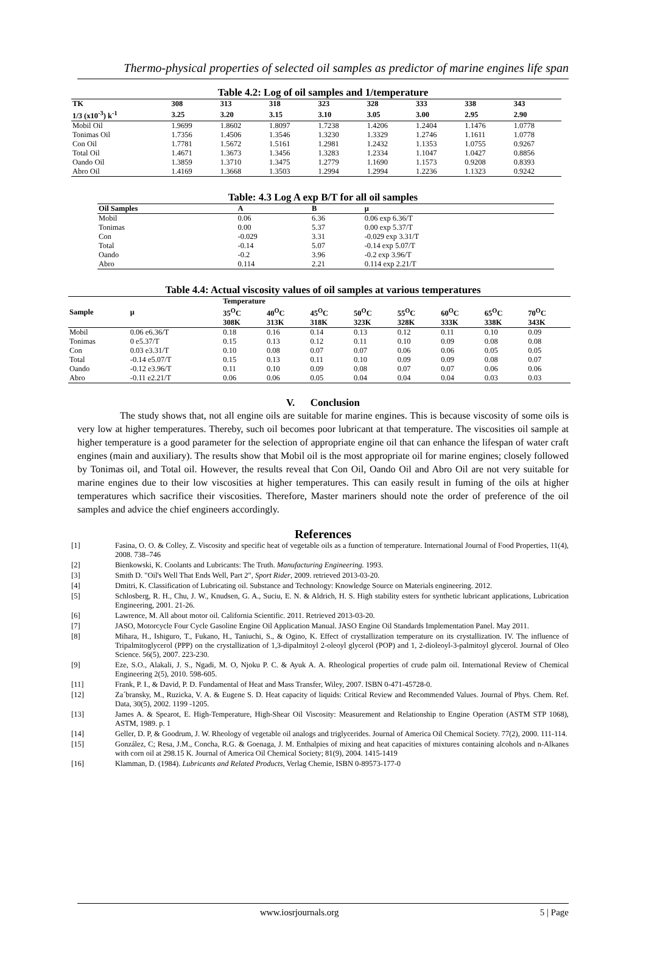Thermo-physical properties of selected oil samples as predictor of marine engines life span
Table 4.2: Log of oil samples and 1/temperature
| TK | 308 | 313 | 318 | 323 | 328 | 333 | 338 | 343 |
| --- | --- | --- | --- | --- | --- | --- | --- | --- |
| 1/3 (x10<sup>-3</sup>) k<sup>-1</sup> | 3.25 | 3.20 | 3.15 | 3.10 | 3.05 | 3.00 | 2.95 | 2.90 |
| Mobil Oil | 1.9699 | 1.8602 | 1.8097 | 1.7238 | 1.4206 | 1.2404 | 1.1476 | 1.0778 |
| Tonimas Oil | 1.7356 | 1.4506 | 1.3546 | 1.3230 | 1.3329 | 1.2746 | 1.1611 | 1.0778 |
| Con Oil | 1.7781 | 1.5672 | 1.5161 | 1.2981 | 1.2432 | 1.1353 | 1.0755 | 0.9267 |
| Total Oil | 1.4671 | 1.3673 | 1.3456 | 1.3283 | 1.2334 | 1.1047 | 1.0427 | 0.8856 |
| Oando Oil | 1.3859 | 1.3710 | 1.3475 | 1.2779 | 1.1690 | 1.1573 | 0.9208 | 0.8393 |
| Abro Oil | 1.4169 | 1.3668 | 1.3503 | 1.2994 | 1.2994 | 1.2236 | 1.1323 | 0.9242 |
Table: 4.3 Log A exp B/T for all oil samples
| Oil Samples | A | B | μ |
| --- | --- | --- | --- |
| Mobil | 0.06 | 6.36 | 0.06 exp 6.36/T |
| Tonimas | 0.00 | 5.37 | 0.00 exp 5.37/T |
| Con | -0.029 | 3.31 | -0.029 exp 3.31/T |
| Total | -0.14 | 5.07 | -0.14 exp 5.07/T |
| Oando | -0.2 | 3.96 | -0.2 exp 3.96/T |
| Abro | 0.114 | 2.21 | 0.114 exp 2.21/T |
Table 4.4: Actual viscosity values of oil samples at various temperatures
| Sample | μ | Temperature | | | | | | | |
| --- | --- | --- | --- | --- | --- | --- | --- | --- | --- |
| | | 35<sup>O</sup>C 308K | 40<sup>O</sup>C 313K | 45<sup>O</sup>C 318K | 50<sup>O</sup>C 323K | 55<sup>O</sup>C 328K | 60<sup>O</sup>C 333K | 65<sup>O</sup>C 338K | 70<sup>O</sup>C 343K |
| Mobil | 0.06 e6.36/T | 0.18 | 0.16 | 0.14 | 0.13 | 0.12 | 0.11 | 0.10 | 0.09 |
| Tonimas | 0 e5.37/T | 0.15 | 0.13 | 0.12 | 0.11 | 0.10 | 0.09 | 0.08 | 0.08 |
| Con | 0.03 e3.31/T | 0.10 | 0.08 | 0.07 | 0.07 | 0.06 | 0.06 | 0.05 | 0.05 |
| Total | -0.14 e5.07/T | 0.15 | 0.13 | 0.11 | 0.10 | 0.09 | 0.09 | 0.08 | 0.07 |
| Oando | -0.12 e3.96/T | 0.11 | 0.10 | 0.09 | 0.08 | 0.07 | 0.07 | 0.06 | 0.06 |
| Abro | -0.11 e2.21/T | 0.06 | 0.06 | 0.05 | 0.04 | 0.04 | 0.04 | 0.03 | 0.03 |
V. Conclusion
The study shows that, not all engine oils are suitable for marine engines. This is because viscosity of some oils is very low at higher temperatures. Thereby, such oil becomes poor lubricant at that temperature. The viscosities oil sample at higher temperature is a good parameter for the selection of appropriate engine oil that can enhance the lifespan of water craft engines (main and auxiliary). The results show that Mobil oil is the most appropriate oil for marine engines; closely followed by Tonimas oil, and Total oil. However, the results reveal that Con Oil, Oando Oil and Abro Oil are not very suitable for marine engines due to their low viscosities at higher temperatures. This can easily result in fuming of the oils at higher temperatures which sacrifice their viscosities. Therefore, Master mariners should note the order of preference of the oil samples and advice the chief engineers accordingly.
References
[1] Fasina, O. O. & Colley, Z. Viscosity and specific heat of vegetable oils as a function of temperature. International Journal of Food Properties, 11(4), 2008. 738–746
[2] Bienkowski, K. Coolants and Lubricants: The Truth. Manufacturing Engineering. 1993.
[3] Smith D. "Oil's Well That Ends Well, Part 2", Sport Rider, 2009. retrieved 2013-03-20.
[4] Dmitri, K. Classification of Lubricating oil. Substance and Technology: Knowledge Source on Materials engineering. 2012.
[5] Schlosberg, R. H., Chu, J. W., Knudsen, G. A., Suciu, E. N. & Aldrich, H. S. High stability esters for synthetic lubricant applications, Lubrication Engineering, 2001. 21-26.
[6] Lawrence, M. All about motor oil. California Scientific. 2011. Retrieved 2013-03-20.
[7] JASO, Motorcycle Four Cycle Gasoline Engine Oil Application Manual. JASO Engine Oil Standards Implementation Panel. May 2011.
[8] Mihara, H., Ishiguro, T., Fukano, H., Taniuchi, S., & Ogino, K. Effect of crystallization temperature on its crystallization. IV. The influence of Tripalmitoglycerol (PPP) on the crystallization of 1,3-dipalmitoyl 2-oleoyl glycerol (POP) and 1, 2-dioleoyl-3-palmitoyl glycerol. Journal of Oleo Science. 56(5), 2007. 223-230.
[9] Eze, S.O., Alakali, J. S., Ngadi, M. O, Njoku P. C. & Ayuk A. A. Rheological properties of crude palm oil. International Review of Chemical Engineering 2(5), 2010. 598-605.
[11] Frank, P. I., & David, P. D. Fundamental of Heat and Mass Transfer, Wiley, 2007. ISBN 0-471-45728-0.
[12] Za´bransky, M., Ruzicka, V. A. & Eugene S. D. Heat capacity of liquids: Critical Review and Recommended Values. Journal of Phys. Chem. Ref. Data, 30(5), 2002. 1199 -1205.
[13] James A. & Spearot, E. High-Temperature, High-Shear Oil Viscosity: Measurement and Relationship to Engine Operation (ASTM STP 1068), ASTM, 1989. p. 1
[14] Geller, D. P, & Goodrum, J. W. Rheology of vegetable oil analogs and triglycerides. Journal of America Oil Chemical Society. 77(2), 2000. 111-114.
[15] González, C; Resa, J.M., Concha, R.G. & Goenaga, J. M. Enthalpies of mixing and heat capacities of mixtures containing alcohols and n-Alkanes with corn oil at 298.15 K. Journal of America Oil Chemical Society; 81(9), 2004. 1415-1419
[16] Klamman, D. (1984). Lubricants and Related Products, Verlag Chemie, ISBN 0-89573-177-0
www.iosrjournals.org 5 | Page